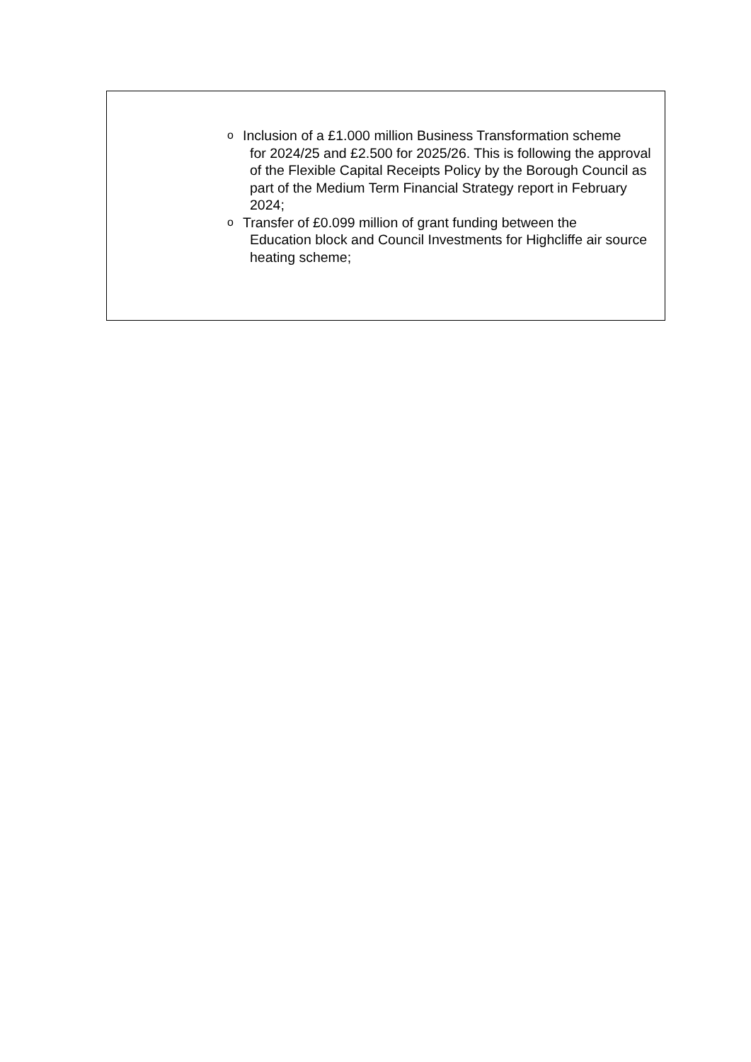| o Inclusion of a £1.000 million Business Transformation scheme for 2024/25 and £2.500 for 2025/26. This is following the approval of the Flexible Capital Receipts Policy by the Borough Council as part of the Medium Term Financial Strategy report in February 2024; o Transfer of £0.099 million of grant funding between the Education block and Council Investments for Highcliffe air source heating scheme; |